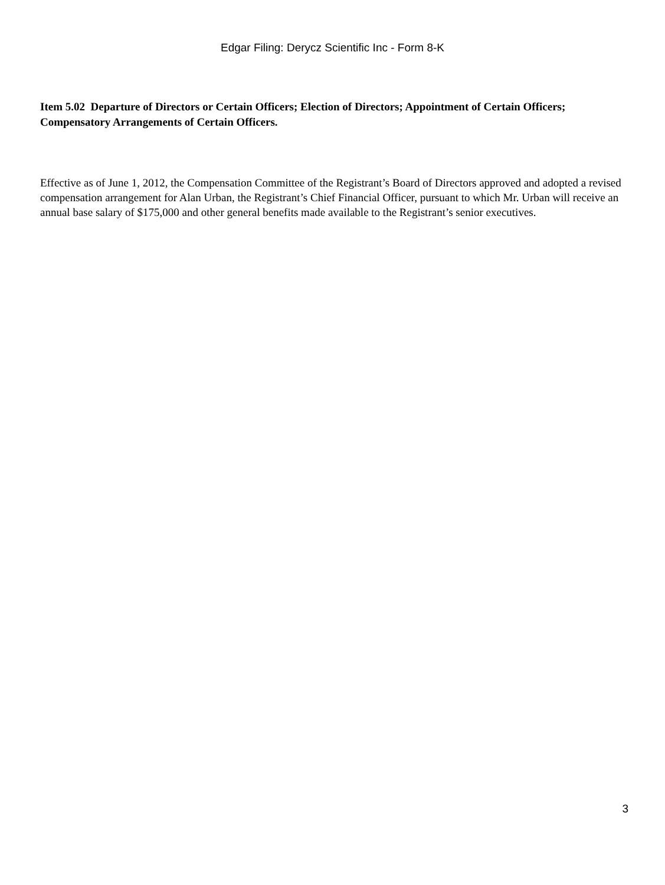Edgar Filing: Derycz Scientific Inc - Form 8-K
Item 5.02 Departure of Directors or Certain Officers; Election of Directors; Appointment of Certain Officers; Compensatory Arrangements of Certain Officers.
Effective as of June 1, 2012, the Compensation Committee of the Registrant’s Board of Directors approved and adopted a revised compensation arrangement for Alan Urban, the Registrant’s Chief Financial Officer, pursuant to which Mr. Urban will receive an annual base salary of $175,000 and other general benefits made available to the Registrant’s senior executives.
3